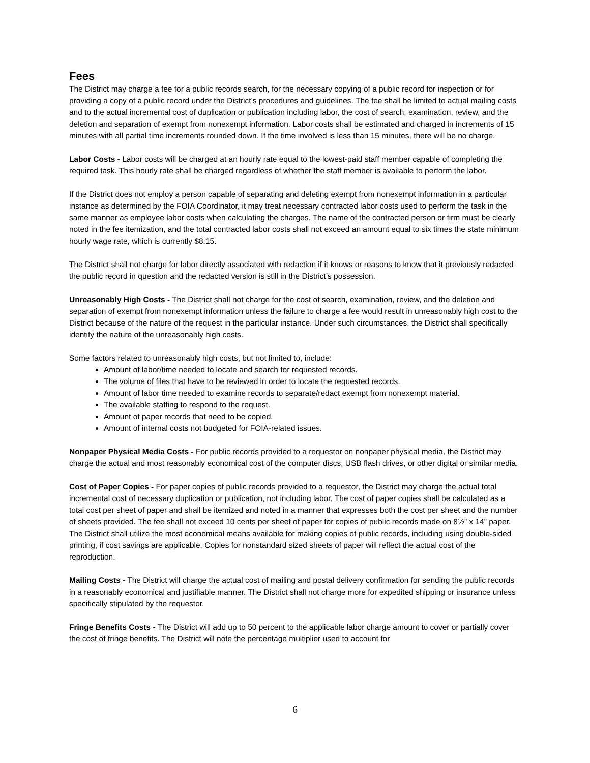Fees
The District may charge a fee for a public records search, for the necessary copying of a public record for inspection or for providing a copy of a public record under the District’s procedures and guidelines. The fee shall be limited to actual mailing costs and to the actual incremental cost of duplication or publication including labor, the cost of search, examination, review, and the deletion and separation of exempt from nonexempt information. Labor costs shall be estimated and charged in increments of 15 minutes with all partial time increments rounded down. If the time involved is less than 15 minutes, there will be no charge.
Labor Costs - Labor costs will be charged at an hourly rate equal to the lowest-paid staff member capable of completing the required task. This hourly rate shall be charged regardless of whether the staff member is available to perform the labor.
If the District does not employ a person capable of separating and deleting exempt from nonexempt information in a particular instance as determined by the FOIA Coordinator, it may treat necessary contracted labor costs used to perform the task in the same manner as employee labor costs when calculating the charges. The name of the contracted person or firm must be clearly noted in the fee itemization, and the total contracted labor costs shall not exceed an amount equal to six times the state minimum hourly wage rate, which is currently $8.15.
The District shall not charge for labor directly associated with redaction if it knows or reasons to know that it previously redacted the public record in question and the redacted version is still in the District’s possession.
Unreasonably High Costs - The District shall not charge for the cost of search, examination, review, and the deletion and separation of exempt from nonexempt information unless the failure to charge a fee would result in unreasonably high cost to the District because of the nature of the request in the particular instance. Under such circumstances, the District shall specifically identify the nature of the unreasonably high costs.
Some factors related to unreasonably high costs, but not limited to, include:
Amount of labor/time needed to locate and search for requested records.
The volume of files that have to be reviewed in order to locate the requested records.
Amount of labor time needed to examine records to separate/redact exempt from nonexempt material.
The available staffing to respond to the request.
Amount of paper records that need to be copied.
Amount of internal costs not budgeted for FOIA-related issues.
Nonpaper Physical Media Costs - For public records provided to a requestor on nonpaper physical media, the District may charge the actual and most reasonably economical cost of the computer discs, USB flash drives, or other digital or similar media.
Cost of Paper Copies - For paper copies of public records provided to a requestor, the District may charge the actual total incremental cost of necessary duplication or publication, not including labor. The cost of paper copies shall be calculated as a total cost per sheet of paper and shall be itemized and noted in a manner that expresses both the cost per sheet and the number of sheets provided. The fee shall not exceed 10 cents per sheet of paper for copies of public records made on 8½” x 14” paper. The District shall utilize the most economical means available for making copies of public records, including using double-sided printing, if cost savings are applicable. Copies for nonstandard sized sheets of paper will reflect the actual cost of the reproduction.
Mailing Costs - The District will charge the actual cost of mailing and postal delivery confirmation for sending the public records in a reasonably economical and justifiable manner. The District shall not charge more for expedited shipping or insurance unless specifically stipulated by the requestor.
Fringe Benefits Costs - The District will add up to 50 percent to the applicable labor charge amount to cover or partially cover the cost of fringe benefits. The District will note the percentage multiplier used to account for
6